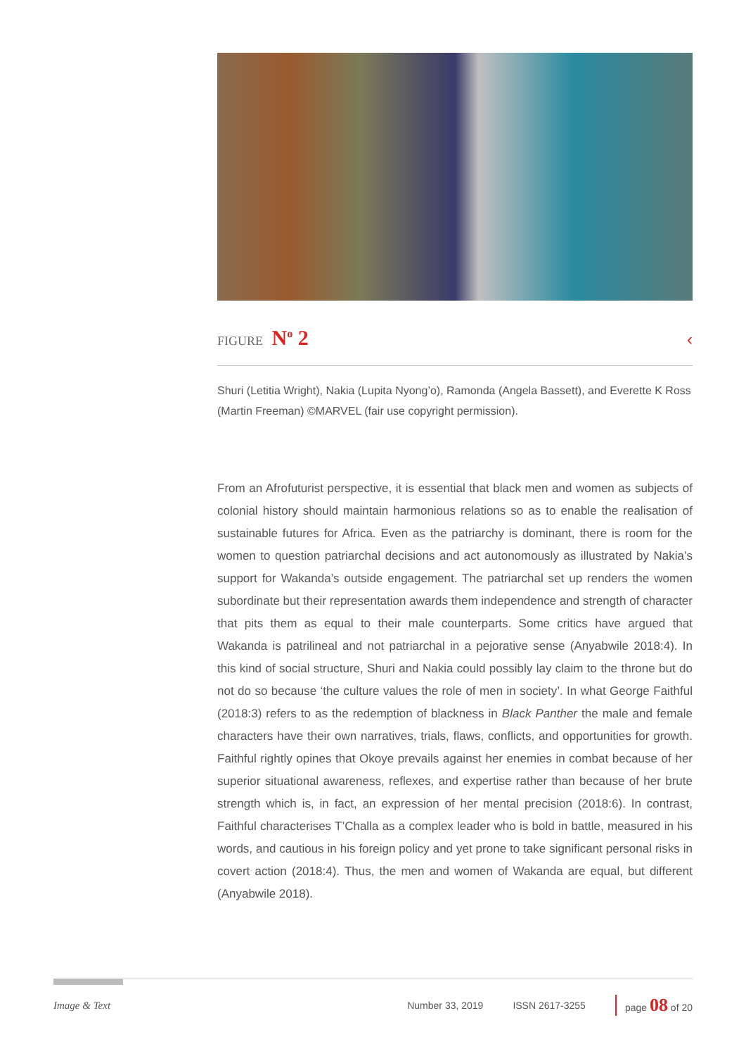FIGURE N<sup>o</sup> 2
‹
Shuri (Letitia Wright), Nakia (Lupita Nyong’o), Ramonda (Angela Bassett), and Everette K Ross (Martin Freeman) ©MARVEL (fair use copyright permission).
From an Afrofuturist perspective, it is essential that black men and women as subjects of colonial history should maintain harmonious relations so as to enable the realisation of sustainable futures for Africa. Even as the patriarchy is dominant, there is room for the women to question patriarchal decisions and act autonomously as illustrated by Nakia’s support for Wakanda’s outside engagement. The patriarchal set up renders the women subordinate but their representation awards them independence and strength of character that pits them as equal to their male counterparts. Some critics have argued that Wakanda is patrilineal and not patriarchal in a pejorative sense (Anyabwile 2018:4). In this kind of social structure, Shuri and Nakia could possibly lay claim to the throne but do not do so because ‘the culture values the role of men in society’. In what George Faithful (2018:3) refers to as the redemption of blackness in Black Panther the male and female characters have their own narratives, trials, flaws, conflicts, and opportunities for growth. Faithful rightly opines that Okoye prevails against her enemies in combat because of her superior situational awareness, reflexes, and expertise rather than because of her brute strength which is, in fact, an expression of her mental precision (2018:6). In contrast, Faithful characterises T’Challa as a complex leader who is bold in battle, measured in his words, and cautious in his foreign policy and yet prone to take significant personal risks in covert action (2018:4). Thus, the men and women of Wakanda are equal, but different (Anyabwile 2018).
Image & Text Number 33, 2019 ISSN 2617-3255 page 08 of 20